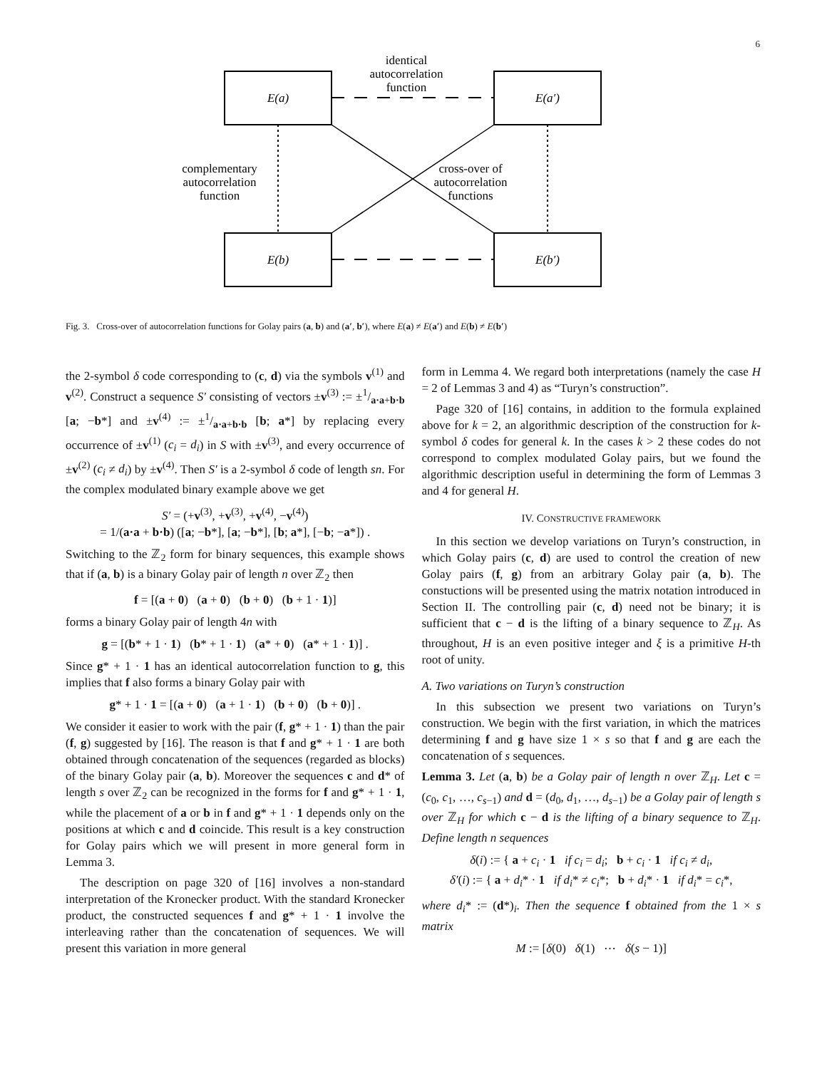6
E(a)
E(a′)
E(b)
E(b′)
identical
autocorrelation
function
complementary
autocorrelation
function
cross-over of
autocorrelation
functions
Fig. 3. Cross-over of autocorrelation functions for Golay pairs (a, b) and (a′, b′), where E(a) ≠ E(a′) and E(b) ≠ E(b′)
the 2-symbol δ code corresponding to (c, d) via the symbols v<sup>(1)</sup> and v<sup>(2)</sup>. Construct a sequence S′ consisting of vectors ±v<sup>(3)</sup> := ±1/a·a+b·b [a; −b*] and ±v<sup>(4)</sup> := ±1/a·a+b·b [b; a*] by replacing every occurrence of ±v<sup>(1)</sup> (c<sub>i</sub> = d<sub>i</sub>) in S with ±v<sup>(3)</sup>, and every occurrence of ±v<sup>(2)</sup> (c<sub>i</sub> ≠ d<sub>i</sub>) by ±v<sup>(4)</sup>. Then S′ is a 2-symbol δ code of length sn. For the complex modulated binary example above we get
S′ = (+v<sup>(3)</sup>, +v<sup>(3)</sup>, +v<sup>(4)</sup>, −v<sup>(4)</sup>)
= 1/(a·a + b·b) ([a; −b*], [a; −b*], [b; a*], [−b; −a*]) .
Switching to the ℤ<sub>2</sub> form for binary sequences, this example shows that if (a, b) is a binary Golay pair of length n over ℤ<sub>2</sub> then
f = [(a + 0) (a + 0) (b + 0) (b + 1 · 1)]
forms a binary Golay pair of length 4n with
g = [(b* + 1 · 1) (b* + 1 · 1) (a* + 0) (a* + 1 · 1)] .
Since g* + 1 · 1 has an identical autocorrelation function to g, this implies that f also forms a binary Golay pair with
g* + 1 · 1 = [(a + 0) (a + 1 · 1) (b + 0) (b + 0)] .
We consider it easier to work with the pair (f, g* + 1 · 1) than the pair (f, g) suggested by [16]. The reason is that f and g* + 1 · 1 are both obtained through concatenation of the sequences (regarded as blocks) of the binary Golay pair (a, b). Moreover the sequences c and d* of length s over ℤ<sub>2</sub> can be recognized in the forms for f and g* + 1 · 1, while the placement of a or b in f and g* + 1 · 1 depends only on the positions at which c and d coincide. This result is a key construction for Golay pairs which we will present in more general form in Lemma 3.
The description on page 320 of [16] involves a non-standard interpretation of the Kronecker product. With the standard Kronecker product, the constructed sequences f and g* + 1 · 1 involve the interleaving rather than the concatenation of sequences. We will present this variation in more general
form in Lemma 4. We regard both interpretations (namely the case H = 2 of Lemmas 3 and 4) as “Turyn’s construction”.
Page 320 of [16] contains, in addition to the formula explained above for k = 2, an algorithmic description of the construction for k-symbol δ codes for general k. In the cases k > 2 these codes do not correspond to complex modulated Golay pairs, but we found the algorithmic description useful in determining the form of Lemmas 3 and 4 for general H.
IV. CONSTRUCTIVE FRAMEWORK
In this section we develop variations on Turyn’s construction, in which Golay pairs (c, d) are used to control the creation of new Golay pairs (f, g) from an arbitrary Golay pair (a, b). The constuctions will be presented using the matrix notation introduced in Section II. The controlling pair (c, d) need not be binary; it is sufficient that c − d is the lifting of a binary sequence to ℤ<sub>H</sub>. As throughout, H is an even positive integer and ξ is a primitive H-th root of unity.
A. Two variations on Turyn’s construction
In this subsection we present two variations on Turyn’s construction. We begin with the first variation, in which the matrices determining f and g have size 1 × s so that f and g are each the concatenation of s sequences.
Lemma 3. Let (a, b) be a Golay pair of length n over ℤ<sub>H</sub>. Let c = (c<sub>0</sub>, c<sub>1</sub>, …, c<sub>s−1</sub>) and d = (d<sub>0</sub>, d<sub>1</sub>, …, d<sub>s−1</sub>) be a Golay pair of length s over ℤ<sub>H</sub> for which c − d is the lifting of a binary sequence to ℤ<sub>H</sub>. Define length n sequences
δ(i) := { a + c<sub>i</sub> · 1 if c<sub>i</sub> = d<sub>i</sub>; b + c<sub>i</sub> · 1 if c<sub>i</sub> ≠ d<sub>i</sub>,
δ′(i) := { a + d<sub>i</sub>* · 1 if d<sub>i</sub>* ≠ c<sub>i</sub>*; b + d<sub>i</sub>* · 1 if d<sub>i</sub>* = c<sub>i</sub>*,
where d<sub>i</sub>* := (d*)<sub>i</sub>. Then the sequence f obtained from the 1 × s matrix
M := [δ(0) δ(1) ⋯ δ(s − 1)]